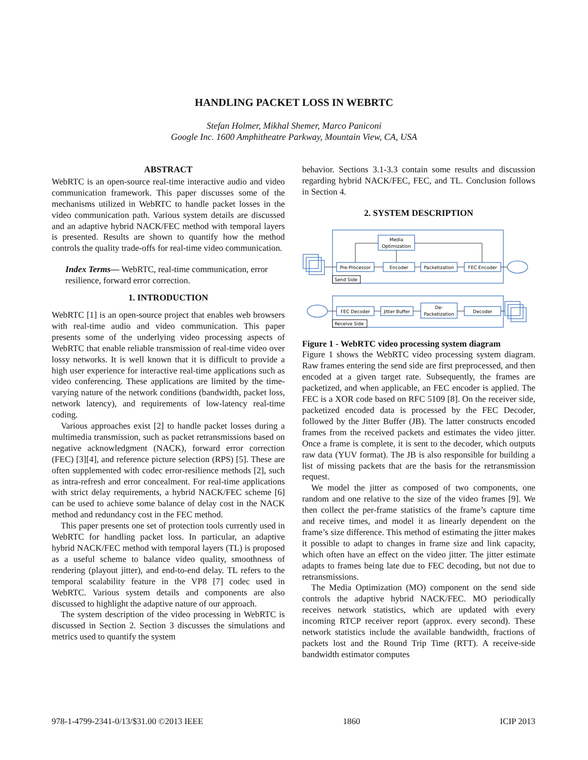HANDLING PACKET LOSS IN WEBRTC
Stefan Holmer, Mikhal Shemer, Marco Paniconi
Google Inc. 1600 Amphitheatre Parkway, Mountain View, CA, USA
ABSTRACT
WebRTC is an open-source real-time interactive audio and video communication framework. This paper discusses some of the mechanisms utilized in WebRTC to handle packet losses in the video communication path. Various system details are discussed and an adaptive hybrid NACK/FEC method with temporal layers is presented. Results are shown to quantify how the method controls the quality trade-offs for real-time video communication.
Index Terms— WebRTC, real-time communication, error resilience, forward error correction.
1. INTRODUCTION
WebRTC [1] is an open-source project that enables web browsers with real-time audio and video communication. This paper presents some of the underlying video processing aspects of WebRTC that enable reliable transmission of real-time video over lossy networks. It is well known that it is difficult to provide a high user experience for interactive real-time applications such as video conferencing. These applications are limited by the time-varying nature of the network conditions (bandwidth, packet loss, network latency), and requirements of low-latency real-time coding.
Various approaches exist [2] to handle packet losses during a multimedia transmission, such as packet retransmissions based on negative acknowledgment (NACK), forward error correction (FEC) [3][4], and reference picture selection (RPS) [5]. These are often supplemented with codec error-resilience methods [2], such as intra-refresh and error concealment. For real-time applications with strict delay requirements, a hybrid NACK/FEC scheme [6] can be used to achieve some balance of delay cost in the NACK method and redundancy cost in the FEC method.
This paper presents one set of protection tools currently used in WebRTC for handling packet loss. In particular, an adaptive hybrid NACK/FEC method with temporal layers (TL) is proposed as a useful scheme to balance video quality, smoothness of rendering (playout jitter), and end-to-end delay. TL refers to the temporal scalability feature in the VP8 [7] codec used in WebRTC. Various system details and components are also discussed to highlight the adaptive nature of our approach.
The system description of the video processing in WebRTC is discussed in Section 2. Section 3 discusses the simulations and metrics used to quantify the system
behavior. Sections 3.1-3.3 contain some results and discussion regarding hybrid NACK/FEC, FEC, and TL. Conclusion follows in Section 4.
2. SYSTEM DESCRIPTION
Media
Optimization
Pre-Processor
Encoder
Packetization
FEC Encoder
FEC Decoder
Jitter Buffer
De-
Packetization
Decoder
Send Side
Receive Side
Figure 1 - WebRTC video processing system diagram
Figure 1 shows the WebRTC video processing system diagram. Raw frames entering the send side are first preprocessed, and then encoded at a given target rate. Subsequently, the frames are packetized, and when applicable, an FEC encoder is applied. The FEC is a XOR code based on RFC 5109 [8]. On the receiver side, packetized encoded data is processed by the FEC Decoder, followed by the Jitter Buffer (JB). The latter constructs encoded frames from the received packets and estimates the video jitter. Once a frame is complete, it is sent to the decoder, which outputs raw data (YUV format). The JB is also responsible for building a list of missing packets that are the basis for the retransmission request.
We model the jitter as composed of two components, one random and one relative to the size of the video frames [9]. We then collect the per-frame statistics of the frame’s capture time and receive times, and model it as linearly dependent on the frame’s size difference. This method of estimating the jitter makes it possible to adapt to changes in frame size and link capacity, which often have an effect on the video jitter. The jitter estimate adapts to frames being late due to FEC decoding, but not due to retransmissions.
The Media Optimization (MO) component on the send side controls the adaptive hybrid NACK/FEC. MO periodically receives network statistics, which are updated with every incoming RTCP receiver report (approx. every second). These network statistics include the available bandwidth, fractions of packets lost and the Round Trip Time (RTT). A receive-side bandwidth estimator computes
978-1-4799-2341-0/13/$31.00 ©2013 IEEE 1860 ICIP 2013